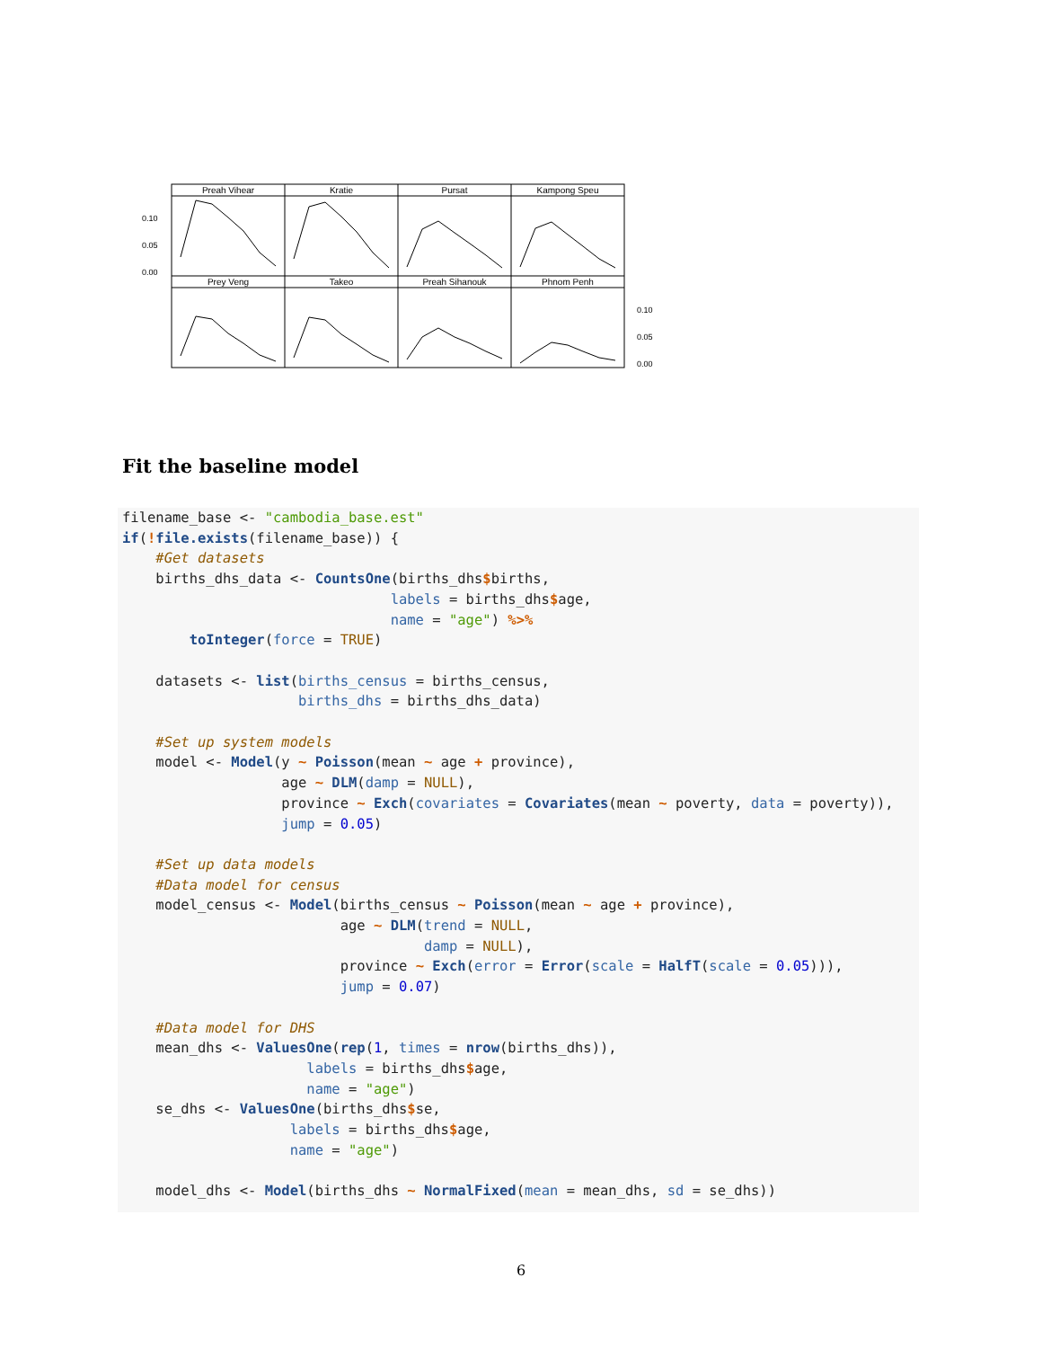Preah Vihear
Kratie
Pursat
Kampong Speu
Prey Veng
Takeo
Preah Sihanouk
Phnom Penh
0.10
0.05
0.00
0.10
0.05
0.00
Fit the baseline model
filename_base <- "cambodia_base.est"
if(!file.exists(filename_base)) {
    #Get datasets
    births_dhs_data <- CountsOne(births_dhs$births,
                                labels = births_dhs$age,
                                name = "age") %>%
        toInteger(force = TRUE)

    datasets <- list(births_census = births_census,
                     births_dhs = births_dhs_data)

    #Set up system models
    model <- Model(y ~ Poisson(mean ~ age + province),
                   age ~ DLM(damp = NULL),
                   province ~ Exch(covariates = Covariates(mean ~ poverty, data = poverty)),
                   jump = 0.05)

    #Set up data models
    #Data model for census
    model_census <- Model(births_census ~ Poisson(mean ~ age + province),
                          age ~ DLM(trend = NULL,
                                    damp = NULL),
                          province ~ Exch(error = Error(scale = HalfT(scale = 0.05))),
                          jump = 0.07)

    #Data model for DHS
    mean_dhs <- ValuesOne(rep(1, times = nrow(births_dhs)),
                      labels = births_dhs$age,
                      name = "age")
    se_dhs <- ValuesOne(births_dhs$se,
                    labels = births_dhs$age,
                    name = "age")

    model_dhs <- Model(births_dhs ~ NormalFixed(mean = mean_dhs, sd = se_dhs))
6